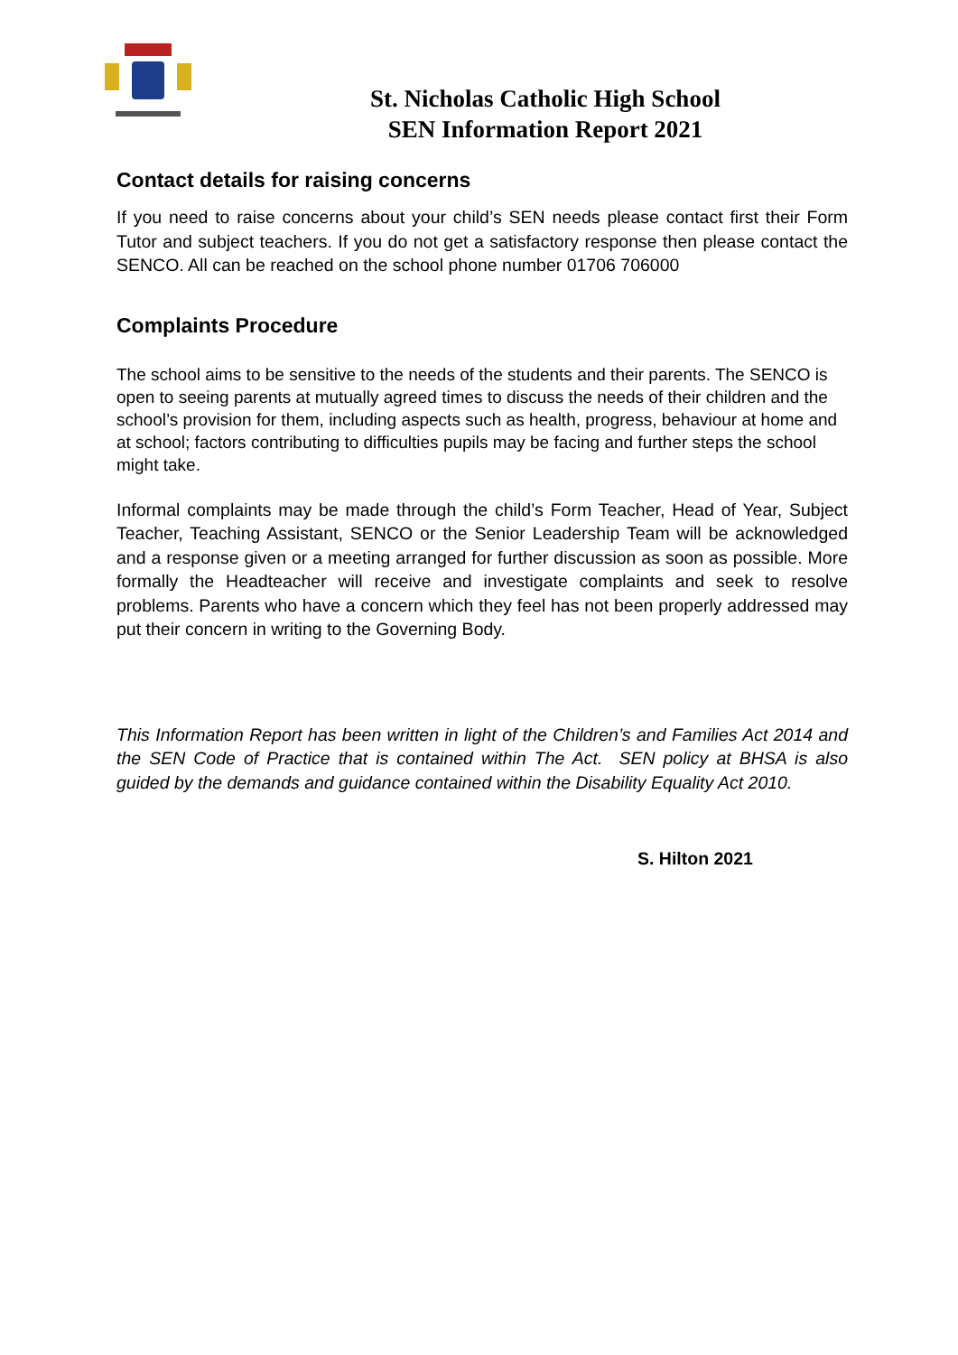St. Nicholas Catholic High School
SEN Information Report 2021
Contact details for raising concerns
If you need to raise concerns about your child’s SEN needs please contact first their Form Tutor and subject teachers. If you do not get a satisfactory response then please contact the SENCO. All can be reached on the school phone number 01706 706000
Complaints Procedure
The school aims to be sensitive to the needs of the students and their parents. The SENCO is open to seeing parents at mutually agreed times to discuss the needs of their children and the school’s provision for them, including aspects such as health, progress, behaviour at home and at school; factors contributing to difficulties pupils may be facing and further steps the school might take.
Informal complaints may be made through the child’s Form Teacher, Head of Year, Subject Teacher, Teaching Assistant, SENCO or the Senior Leadership Team will be acknowledged and a response given or a meeting arranged for further discussion as soon as possible. More formally the Headteacher will receive and investigate complaints and seek to resolve problems. Parents who have a concern which they feel has not been properly addressed may put their concern in writing to the Governing Body.
This Information Report has been written in light of the Children’s and Families Act 2014 and the SEN Code of Practice that is contained within The Act. SEN policy at BHSA is also guided by the demands and guidance contained within the Disability Equality Act 2010.
S. Hilton 2021